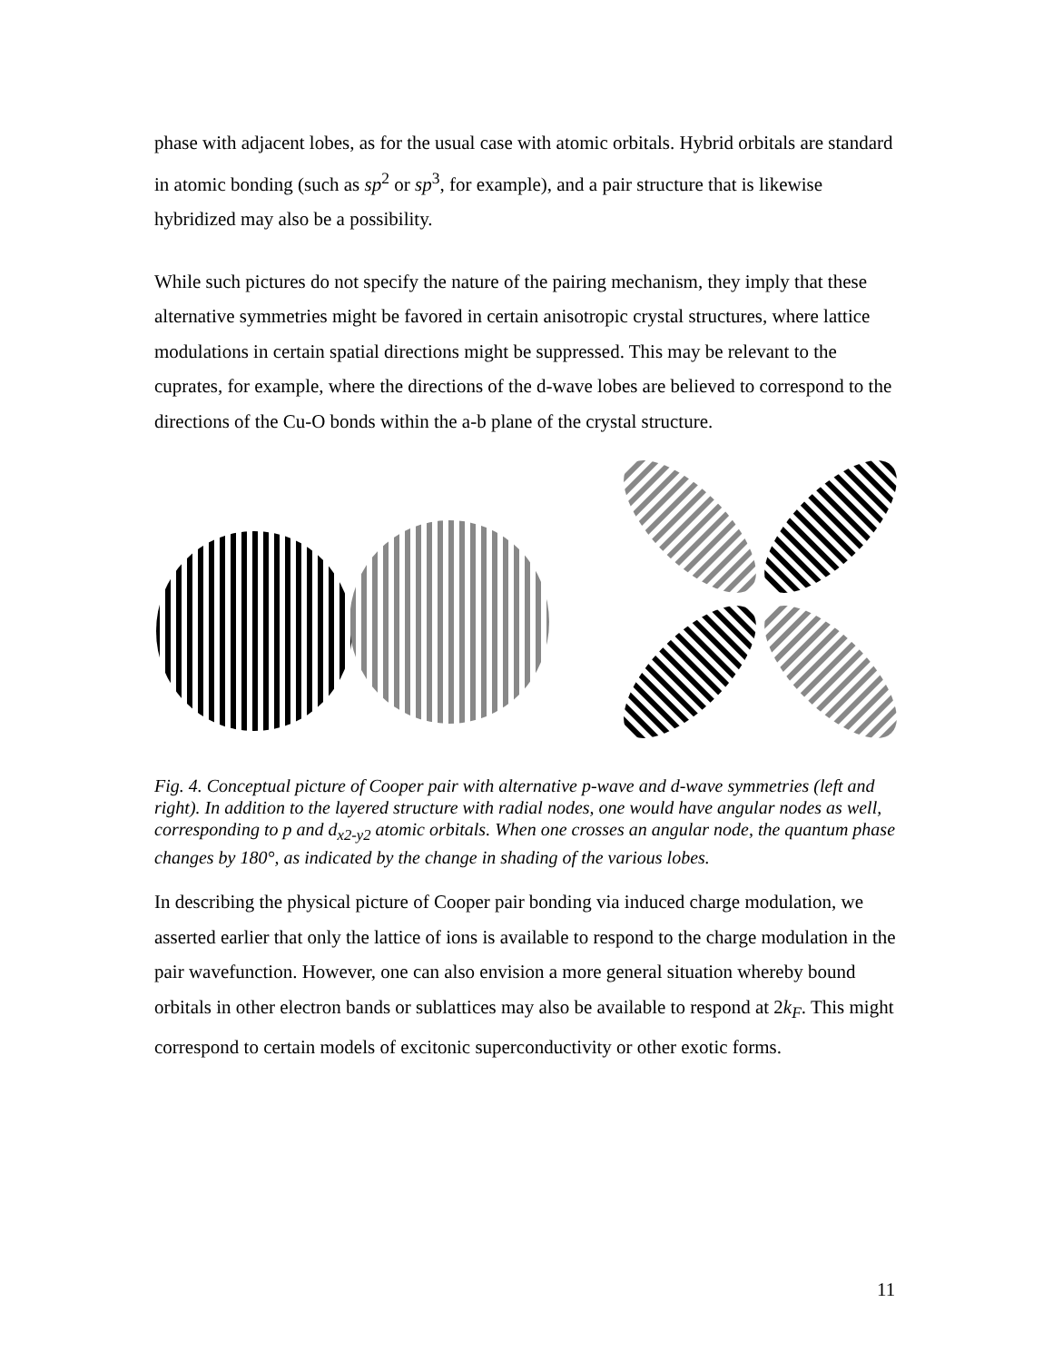phase with adjacent lobes, as for the usual case with atomic orbitals. Hybrid orbitals are standard in atomic bonding (such as sp<sup>2</sup> or sp<sup>3</sup>, for example), and a pair structure that is likewise hybridized may also be a possibility.
While such pictures do not specify the nature of the pairing mechanism, they imply that these alternative symmetries might be favored in certain anisotropic crystal structures, where lattice modulations in certain spatial directions might be suppressed. This may be relevant to the cuprates, for example, where the directions of the d-wave lobes are believed to correspond to the directions of the Cu-O bonds within the a-b plane of the crystal structure.
Fig. 4. Conceptual picture of Cooper pair with alternative p-wave and d-wave symmetries (left and right). In addition to the layered structure with radial nodes, one would have angular nodes as well, corresponding to p and d<sub>x2-y2</sub> atomic orbitals. When one crosses an angular node, the quantum phase changes by 180°, as indicated by the change in shading of the various lobes.
In describing the physical picture of Cooper pair bonding via induced charge modulation, we asserted earlier that only the lattice of ions is available to respond to the charge modulation in the pair wavefunction. However, one can also envision a more general situation whereby bound orbitals in other electron bands or sublattices may also be available to respond at 2k<sub>F</sub>. This might correspond to certain models of excitonic superconductivity or other exotic forms.
11